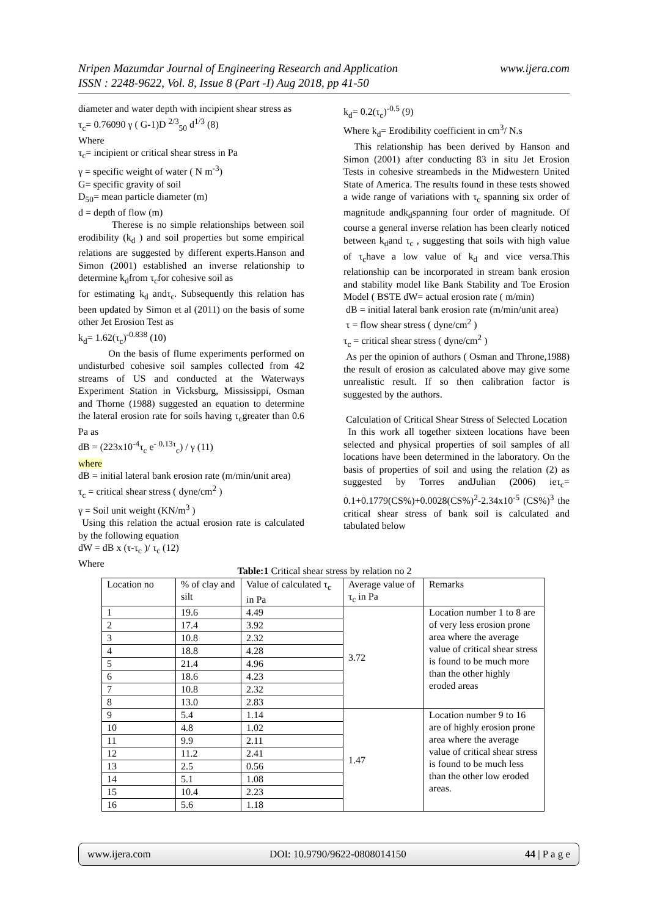www.ijera.com Nripen Mazumdar Journal of Engineering Research and Application
ISSN : 2248-9622, Vol. 8, Issue 8 (Part -I) Aug 2018, pp 41-50
diameter and water depth with incipient shear stress as
τ<sub>c</sub>= 0.76090 γ ( G-1)D <sup>2/3</sup><sub>50</sub> d<sup>1/3</sup> (8)
Where
τ<sub>c</sub>= incipient or critical shear stress in Pa
γ = specific weight of water ( N m<sup>-3</sup>)
G= specific gravity of soil
D<sub>50</sub>= mean particle diameter (m)
d = depth of flow (m)
Therese is no simple relationships between soil erodibility (k<sub>d</sub> ) and soil properties but some empirical relations are suggested by different experts.Hanson and Simon (2001) established an inverse relationship to determine k<sub>d</sub>from τ<sub>c</sub>for cohesive soil as
for estimating k<sub>d</sub> andτ<sub>c</sub>. Subsequently this relation has been updated by Simon et al (2011) on the basis of some other Jet Erosion Test as
k<sub>d</sub>= 1.62(τ<sub>c</sub>)<sup>-0.838</sup> (10)
On the basis of flume experiments performed on undisturbed cohesive soil samples collected from 42 streams of US and conducted at the Waterways Experiment Station in Vicksburg, Mississippi, Osman and Thorne (1988) suggested an equation to determine the lateral erosion rate for soils having τ<sub>c</sub>greater than 0.6 Pa as
dB = (223x10<sup>-4</sup>τ<sub>c</sub> e<sup>- 0.13τ</sup><sub>c</sub>) / γ (11)
where
dB = initial lateral bank erosion rate (m/min/unit area)
τ<sub>c</sub> = critical shear stress ( dyne/cm<sup>2</sup> )
γ = Soil unit weight (KN/m<sup>3</sup> )
Using this relation the actual erosion rate is calculated by the following equation
dW = dB x (τ-τ<sub>c</sub> )/ τ<sub>c</sub> (12)
Where
k<sub>d</sub>= 0.2(τ<sub>c</sub>)<sup>-0.5</sup> (9)
Where k<sub>d</sub>= Erodibility coefficient in cm<sup>3</sup>/ N.s
This relationship has been derived by Hanson and Simon (2001) after conducting 83 in situ Jet Erosion Tests in cohesive streambeds in the Midwestern United State of America. The results found in these tests showed a wide range of variations with τ<sub>c</sub> spanning six order of magnitude andk<sub>d</sub>spanning four order of magnitude. Of course a general inverse relation has been clearly noticed between k<sub>d</sub>and τ<sub>c</sub> , suggesting that soils with high value of τ<sub>c</sub>have a low value of k<sub>d</sub> and vice versa.This relationship can be incorporated in stream bank erosion and stability model like Bank Stability and Toe Erosion Model ( BSTE dW= actual erosion rate ( m/min)
dB = initial lateral bank erosion rate (m/min/unit area)
τ = flow shear stress ( dyne/cm<sup>2</sup> )
τ<sub>c</sub> = critical shear stress ( dyne/cm<sup>2</sup> )
As per the opinion of authors ( Osman and Throne,1988) the result of erosion as calculated above may give some unrealistic result. If so then calibration factor is suggested by the authors.
Calculation of Critical Shear Stress of Selected Location
In this work all together sixteen locations have been selected and physical properties of soil samples of all locations have been determined in the laboratory. On the basis of properties of soil and using the relation (2) as suggested by Torres andJulian (2006) ieτ<sub>c</sub>= 0.1+0.1779(CS%)+0.0028(CS%)<sup>2</sup>-2.34x10<sup>-5</sup> (CS%)<sup>3</sup> the critical shear stress of bank soil is calculated and tabulated below
Table:1 Critical shear stress by relation no 2
| Location no | % of clay and silt | Value of calculated τ<sub>c</sub> in Pa | Average value of τ<sub>c</sub> in Pa | Remarks |
| 1 | 19.6 | 4.49 | 3.72 | Location number 1 to 8 are of very less erosion prone area where the average value of critical shear stress is found to be much more than the other highly eroded areas |
| 2 | 17.4 | 3.92 | | |
| 3 | 10.8 | 2.32 | | |
| 4 | 18.8 | 4.28 | | |
| 5 | 21.4 | 4.96 | | |
| 6 | 18.6 | 4.23 | | |
| 7 | 10.8 | 2.32 | | |
| 8 | 13.0 | 2.83 | | |
| 9 | 5.4 | 1.14 | 1.47 | Location number 9 to 16 are of highly erosion prone area where the average value of critical shear stress is found to be much less than the other low eroded areas. |
| 10 | 4.8 | 1.02 | | |
| 11 | 9.9 | 2.11 | | |
| 12 | 11.2 | 2.41 | | |
| 13 | 2.5 | 0.56 | | |
| 14 | 5.1 | 1.08 | | |
| 15 | 10.4 | 2.23 | | |
| 16 | 5.6 | 1.18 | | |
www.ijera.com DOI: 10.9790/9622-0808014150 44 | P a g e